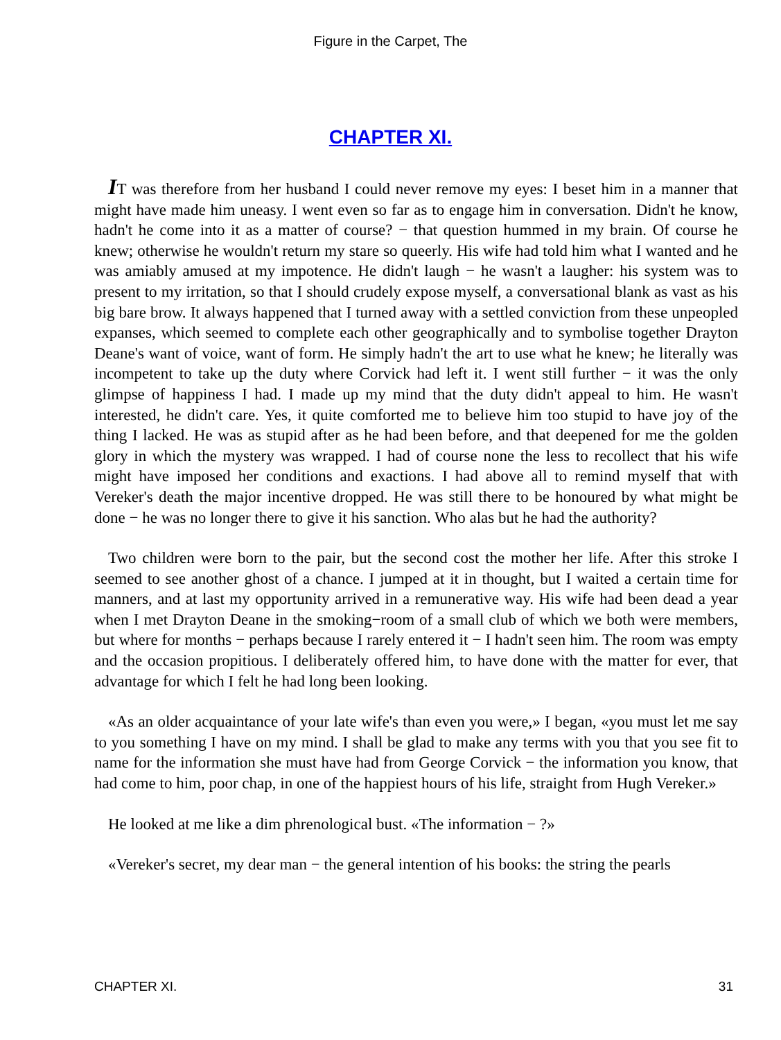Figure in the Carpet, The
CHAPTER XI.
IT was therefore from her husband I could never remove my eyes: I beset him in a manner that might have made him uneasy. I went even so far as to engage him in conversation. Didn't he know, hadn't he come into it as a matter of course? − that question hummed in my brain. Of course he knew; otherwise he wouldn't return my stare so queerly. His wife had told him what I wanted and he was amiably amused at my impotence. He didn't laugh − he wasn't a laugher: his system was to present to my irritation, so that I should crudely expose myself, a conversational blank as vast as his big bare brow. It always happened that I turned away with a settled conviction from these unpeopled expanses, which seemed to complete each other geographically and to symbolise together Drayton Deane's want of voice, want of form. He simply hadn't the art to use what he knew; he literally was incompetent to take up the duty where Corvick had left it. I went still further − it was the only glimpse of happiness I had. I made up my mind that the duty didn't appeal to him. He wasn't interested, he didn't care. Yes, it quite comforted me to believe him too stupid to have joy of the thing I lacked. He was as stupid after as he had been before, and that deepened for me the golden glory in which the mystery was wrapped. I had of course none the less to recollect that his wife might have imposed her conditions and exactions. I had above all to remind myself that with Vereker's death the major incentive dropped. He was still there to be honoured by what might be done − he was no longer there to give it his sanction. Who alas but he had the authority?
Two children were born to the pair, but the second cost the mother her life. After this stroke I seemed to see another ghost of a chance. I jumped at it in thought, but I waited a certain time for manners, and at last my opportunity arrived in a remunerative way. His wife had been dead a year when I met Drayton Deane in the smoking−room of a small club of which we both were members, but where for months − perhaps because I rarely entered it − I hadn't seen him. The room was empty and the occasion propitious. I deliberately offered him, to have done with the matter for ever, that advantage for which I felt he had long been looking.
«As an older acquaintance of your late wife's than even you were,» I began, «you must let me say to you something I have on my mind. I shall be glad to make any terms with you that you see fit to name for the information she must have had from George Corvick − the information you know, that had come to him, poor chap, in one of the happiest hours of his life, straight from Hugh Vereker.»
He looked at me like a dim phrenological bust. «The information − ?»
«Vereker's secret, my dear man − the general intention of his books: the string the pearls
CHAPTER XI. 31